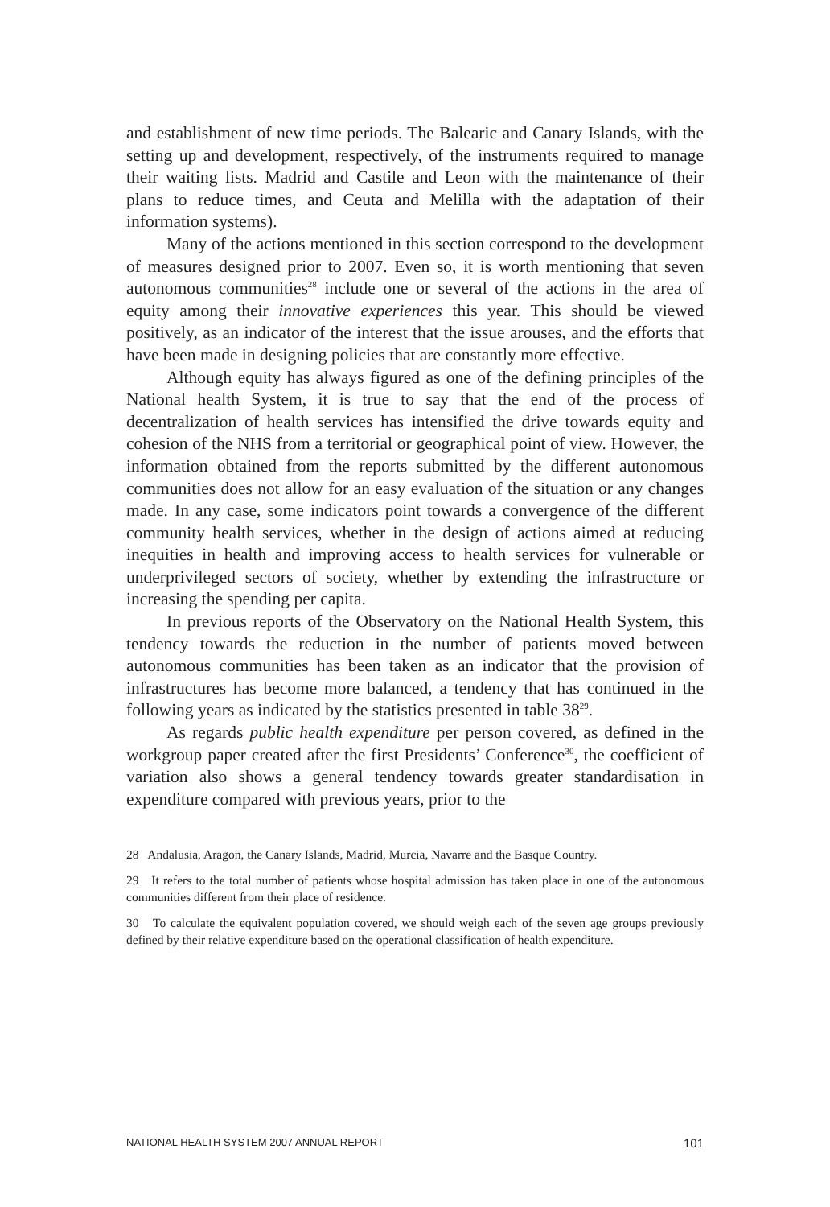and establishment of new time periods. The Balearic and Canary Islands, with the setting up and development, respectively, of the instruments required to manage their waiting lists. Madrid and Castile and Leon with the maintenance of their plans to reduce times, and Ceuta and Melilla with the adaptation of their information systems).
Many of the actions mentioned in this section correspond to the development of measures designed prior to 2007. Even so, it is worth mentioning that seven autonomous communities<sup>28</sup> include one or several of the actions in the area of equity among their innovative experiences this year. This should be viewed positively, as an indicator of the interest that the issue arouses, and the efforts that have been made in designing policies that are constantly more effective.
Although equity has always figured as one of the defining principles of the National health System, it is true to say that the end of the process of decentralization of health services has intensified the drive towards equity and cohesion of the NHS from a territorial or geographical point of view. However, the information obtained from the reports submitted by the different autonomous communities does not allow for an easy evaluation of the situation or any changes made. In any case, some indicators point towards a convergence of the different community health services, whether in the design of actions aimed at reducing inequities in health and improving access to health services for vulnerable or underprivileged sectors of society, whether by extending the infrastructure or increasing the spending per capita.
In previous reports of the Observatory on the National Health System, this tendency towards the reduction in the number of patients moved between autonomous communities has been taken as an indicator that the provision of infrastructures has become more balanced, a tendency that has continued in the following years as indicated by the statistics presented in table 38<sup>29</sup>.
As regards public health expenditure per person covered, as defined in the workgroup paper created after the first Presidents’ Conference<sup>30</sup>, the coefficient of variation also shows a general tendency towards greater standardisation in expenditure compared with previous years, prior to the
28 Andalusia, Aragon, the Canary Islands, Madrid, Murcia, Navarre and the Basque Country.
29 It refers to the total number of patients whose hospital admission has taken place in one of the autonomous communities different from their place of residence.
30 To calculate the equivalent population covered, we should weigh each of the seven age groups previously defined by their relative expenditure based on the operational classification of health expenditure.
NATIONAL HEALTH SYSTEM 2007 ANNUAL REPORT 101